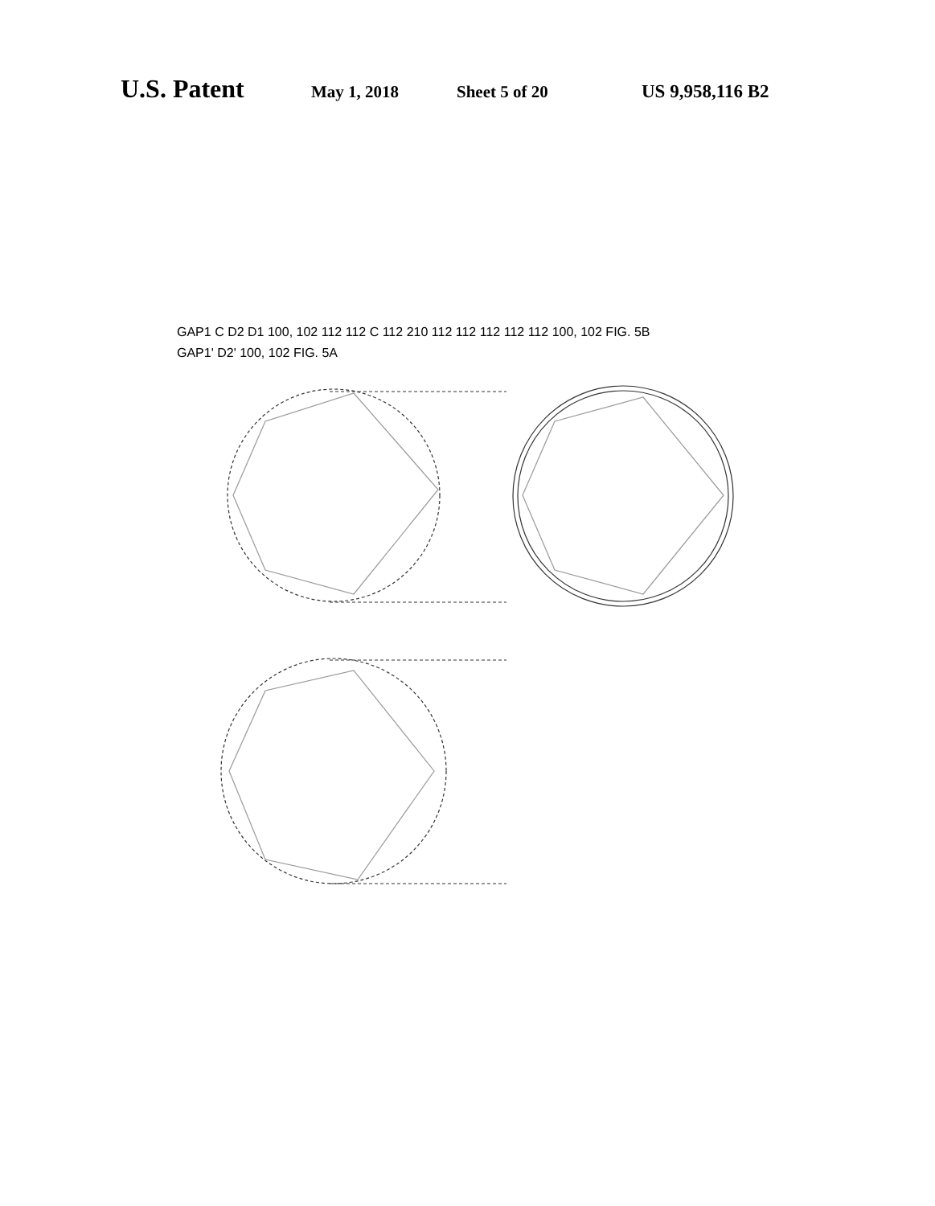U.S. Patent May 1, 2018 Sheet 5 of 20 US 9,958,116 B2
labels
GAP1 C D2 D1 100, 102 112 112 C 112 210 112 112 112 112 112 100, 102 FIG. 5B
GAP1' D2' 100, 102 FIG. 5A